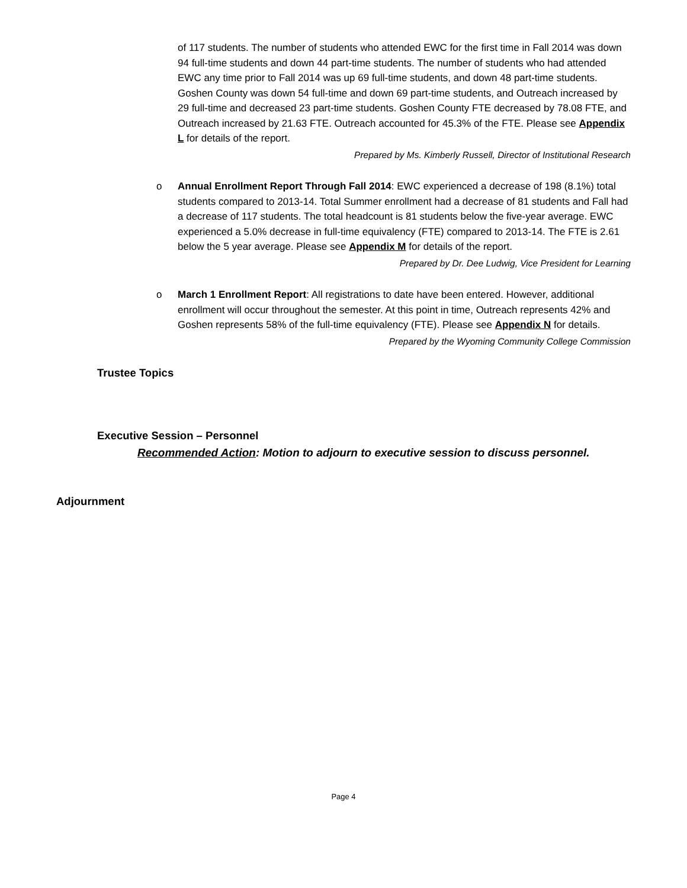of 117 students. The number of students who attended EWC for the first time in Fall 2014 was down 94 full-time students and down 44 part-time students. The number of students who had attended EWC any time prior to Fall 2014 was up 69 full-time students, and down 48 part-time students. Goshen County was down 54 full-time and down 69 part-time students, and Outreach increased by 29 full-time and decreased 23 part-time students. Goshen County FTE decreased by 78.08 FTE, and Outreach increased by 21.63 FTE. Outreach accounted for 45.3% of the FTE. Please see Appendix L for details of the report.
Prepared by Ms. Kimberly Russell, Director of Institutional Research
o Annual Enrollment Report Through Fall 2014: EWC experienced a decrease of 198 (8.1%) total students compared to 2013-14. Total Summer enrollment had a decrease of 81 students and Fall had a decrease of 117 students. The total headcount is 81 students below the five-year average. EWC experienced a 5.0% decrease in full-time equivalency (FTE) compared to 2013-14. The FTE is 2.61 below the 5 year average. Please see Appendix M for details of the report.
Prepared by Dr. Dee Ludwig, Vice President for Learning
o March 1 Enrollment Report: All registrations to date have been entered. However, additional enrollment will occur throughout the semester. At this point in time, Outreach represents 42% and Goshen represents 58% of the full-time equivalency (FTE). Please see Appendix N for details.
Prepared by the Wyoming Community College Commission
Trustee Topics
Executive Session – Personnel
Recommended Action: Motion to adjourn to executive session to discuss personnel.
Adjournment
Page 4